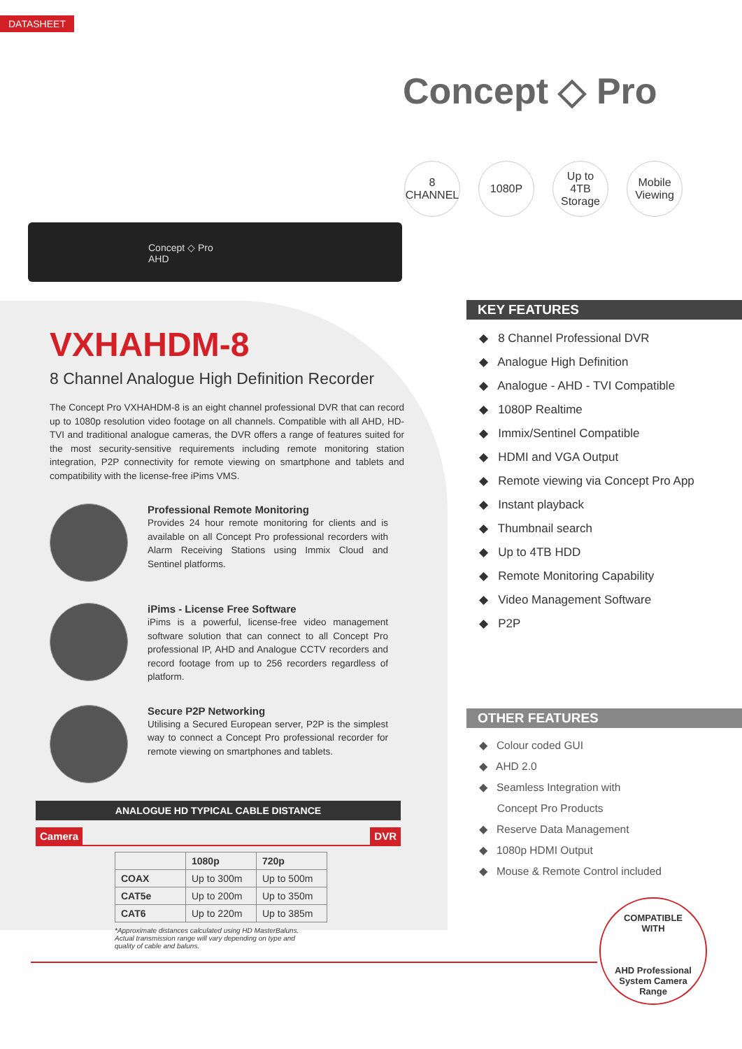DATASHEET
Concept ◇ Pro
8
CHANNEL
1080P Up to
4TB
Storage
Mobile
Viewing
Concept ◇ Pro
AHD
VXHAHDM-8
8 Channel Analogue High Definition Recorder
The Concept Pro VXHAHDM-8 is an eight channel professional DVR that can record up to 1080p resolution video footage on all channels. Compatible with all AHD, HD-TVI and traditional analogue cameras, the DVR offers a range of features suited for the most security-sensitive requirements including remote monitoring station integration, P2P connectivity for remote viewing on smartphone and tablets and compatibility with the license-free iPims VMS.
Professional Remote Monitoring
Provides 24 hour remote monitoring for clients and is available on all Concept Pro professional recorders with Alarm Receiving Stations using Immix Cloud and Sentinel platforms.
iPims - License Free Software
iPims is a powerful, license-free video management software solution that can connect to all Concept Pro professional IP, AHD and Analogue CCTV recorders and record footage from up to 256 recorders regardless of platform.
Secure P2P Networking
Utilising a Secured European server, P2P is the simplest way to connect a Concept Pro professional recorder for remote viewing on smartphones and tablets.
ANALOGUE HD TYPICAL CABLE DISTANCE
Camera DVR
| | 1080p | 720p |
| --- | --- | --- |
| COAX | Up to 300m | Up to 500m |
| CAT5e | Up to 200m | Up to 350m |
| CAT6 | Up to 220m | Up to 385m |
*Approximate distances calculated using HD MasterBaluns.
Actual transmission range will vary depending on type and
quality of cable and baluns.
KEY FEATURES
◆ 8 Channel Professional DVR
◆ Analogue High Definition
◆ Analogue - AHD - TVI Compatible
◆ 1080P Realtime
◆ Immix/Sentinel Compatible
◆ HDMI and VGA Output
◆ Remote viewing via Concept Pro App
◆ Instant playback
◆ Thumbnail search
◆ Up to 4TB HDD
◆ Remote Monitoring Capability
◆ Video Management Software
◆ P2P
OTHER FEATURES
◆ Colour coded GUI
◆ AHD 2.0
◆ Seamless Integration with
Concept Pro Products
◆ Reserve Data Management
◆ 1080p HDMI Output
◆ Mouse & Remote Control included
COMPATIBLE
WITH
AHD Professional
System Camera
Range